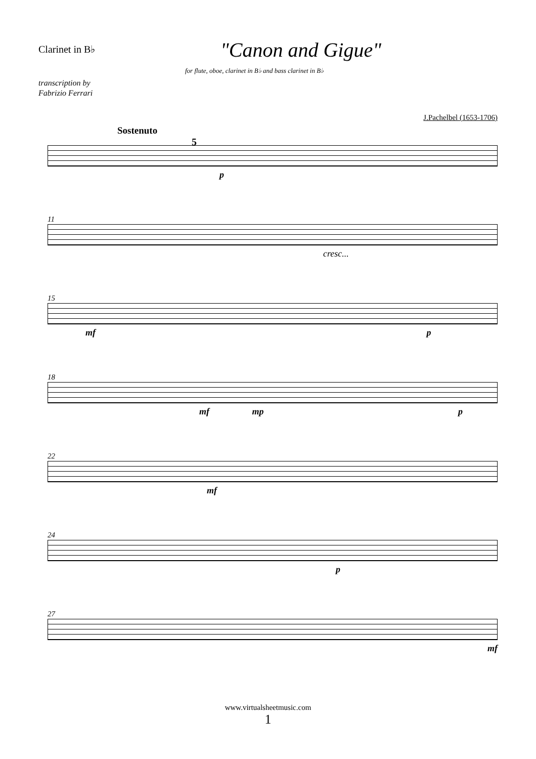Clarinet in B♭
"Canon and Gigue"
for flute, oboe, clarinet in B♭ and bass clarinet in B♭
transcription by
Fabrizio Ferrari
J.Pachelbel (1653-1706)
Sostenuto
5
p
11
cresc...
15
mf p
18
mf mp p
22
mf
24
p
27
mf
www.virtualsheetmusic.com
1